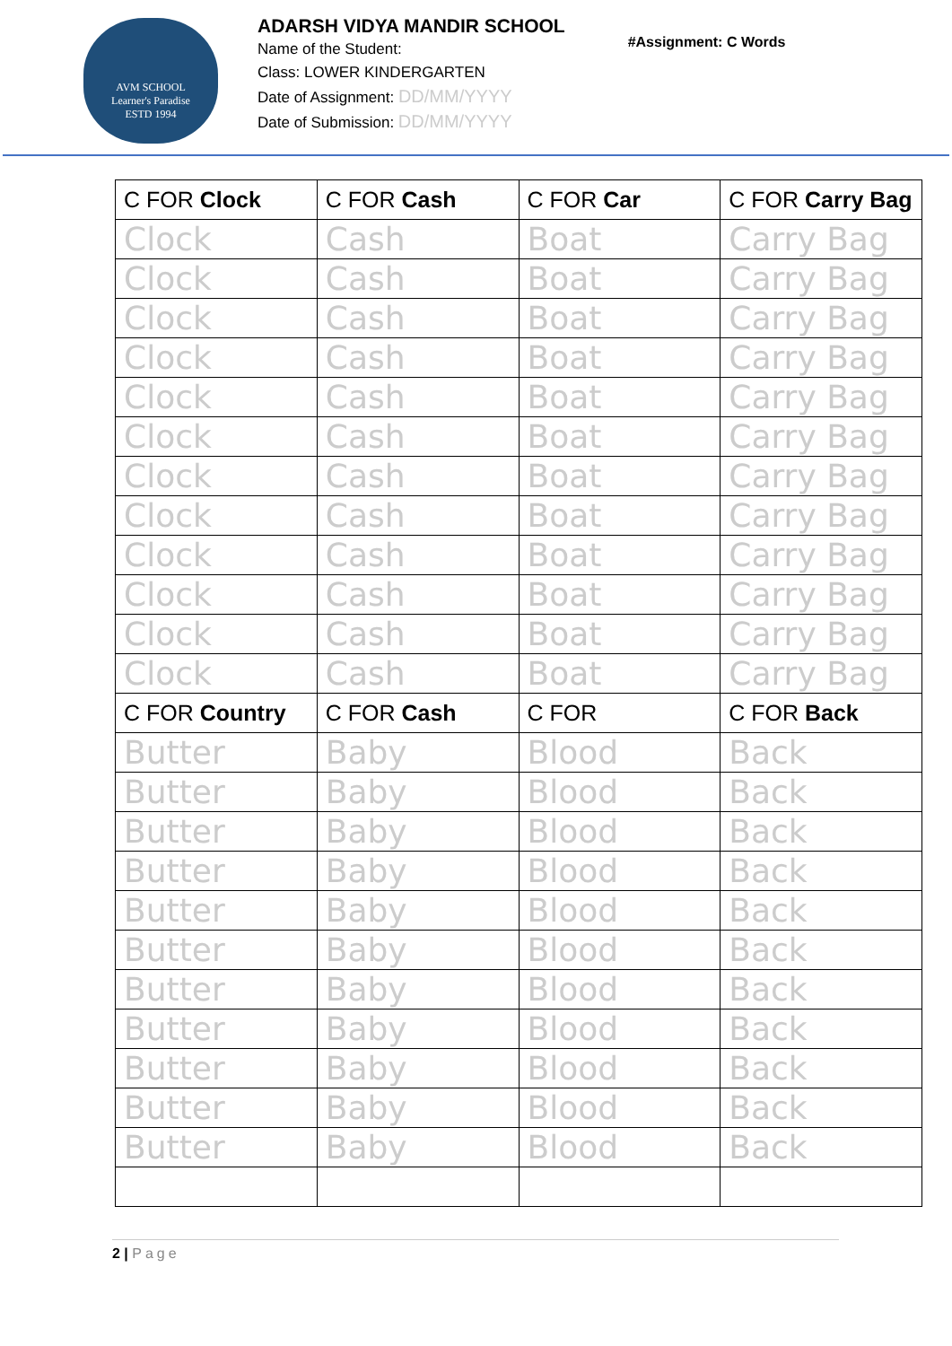AVM SCHOOL
Learner's Paradise
ESTD 1994
ADARSH VIDYA MANDIR SCHOOL
Name of the Student:
Class: LOWER KINDERGARTEN
Date of Assignment: DD/MM/YYYY
Date of Submission: DD/MM/YYYY
#Assignment: C Words
| C FOR Clock | C FOR Cash | C FOR Car | C FOR Carry Bag |
| Clock | Cash | Boat | Carry Bag |
| Clock | Cash | Boat | Carry Bag |
| Clock | Cash | Boat | Carry Bag |
| Clock | Cash | Boat | Carry Bag |
| Clock | Cash | Boat | Carry Bag |
| Clock | Cash | Boat | Carry Bag |
| Clock | Cash | Boat | Carry Bag |
| Clock | Cash | Boat | Carry Bag |
| Clock | Cash | Boat | Carry Bag |
| Clock | Cash | Boat | Carry Bag |
| Clock | Cash | Boat | Carry Bag |
| Clock | Cash | Boat | Carry Bag |
| C FOR Country | C FOR Cash | C FOR | C FOR Back |
| Butter | Baby | Blood | Back |
| Butter | Baby | Blood | Back |
| Butter | Baby | Blood | Back |
| Butter | Baby | Blood | Back |
| Butter | Baby | Blood | Back |
| Butter | Baby | Blood | Back |
| Butter | Baby | Blood | Back |
| Butter | Baby | Blood | Back |
| Butter | Baby | Blood | Back |
| Butter | Baby | Blood | Back |
| Butter | Baby | Blood | Back |
2 | Page